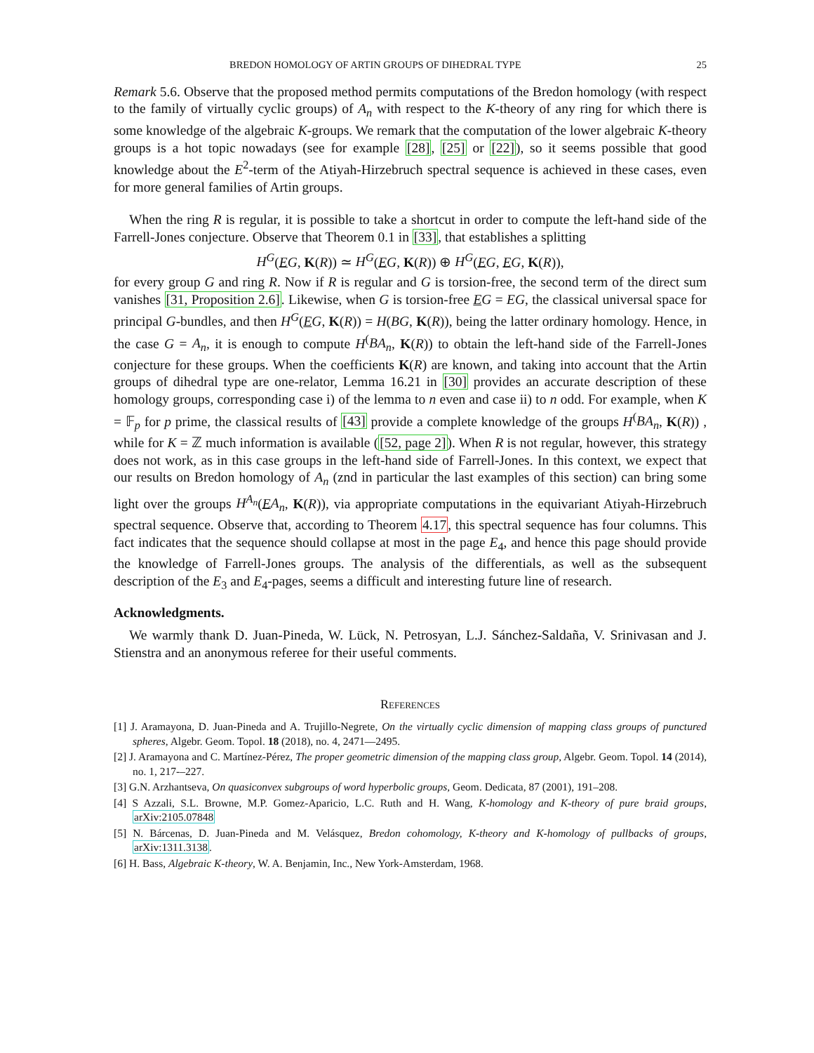BREDON HOMOLOGY OF ARTIN GROUPS OF DIHEDRAL TYPE 25
Remark 5.6. Observe that the proposed method permits computations of the Bredon homology (with respect to the family of virtually cyclic groups) of A<sub>n</sub> with respect to the K-theory of any ring for which there is some knowledge of the algebraic K-groups. We remark that the computation of the lower algebraic K-theory groups is a hot topic nowadays (see for example [28], [25] or [22]), so it seems possible that good knowledge about the E<sup>2</sup>-term of the Atiyah-Hirzebruch spectral sequence is achieved in these cases, even for more general families of Artin groups.
When the ring R is regular, it is possible to take a shortcut in order to compute the left-hand side of the Farrell-Jones conjecture. Observe that Theorem 0.1 in [33], that establishes a splitting
H<sup>G</sup>(EG, K(R)) ≃ H<sup>G</sup>(EG, K(R)) ⊕ H<sup>G</sup>(EG, EG, K(R)),
for every group G and ring R. Now if R is regular and G is torsion-free, the second term of the direct sum vanishes [31, Proposition 2.6]. Likewise, when G is torsion-free EG = EG, the classical universal space for principal G-bundles, and then H<sup>G</sup>(EG, K(R)) = H(BG, K(R)), being the latter ordinary homology. Hence, in the case G = A<sub>n</sub>, it is enough to compute H<sup>(</sup>BA<sub>n</sub>, K(R)) to obtain the left-hand side of the Farrell-Jones conjecture for these groups. When the coefficients K(R) are known, and taking into account that the Artin groups of dihedral type are one-relator, Lemma 16.21 in [30] provides an accurate description of these homology groups, corresponding case i) of the lemma to n even and case ii) to n odd. For example, when K = 𝔽<sub>p</sub> for p prime, the classical results of [43] provide a complete knowledge of the groups H<sup>(</sup>BA<sub>n</sub>, K(R)) , while for K = ℤ much information is available ([52, page 2]). When R is not regular, however, this strategy does not work, as in this case groups in the left-hand side of Farrell-Jones. In this context, we expect that our results on Bredon homology of A<sub>n</sub> (znd in particular the last examples of this section) can bring some light over the groups H<sup>A<sub>n</sub></sup>(EA<sub>n</sub>, K(R)), via appropriate computations in the equivariant Atiyah-Hirzebruch spectral sequence. Observe that, according to Theorem 4.17, this spectral sequence has four columns. This fact indicates that the sequence should collapse at most in the page E<sub>4</sub>, and hence this page should provide the knowledge of Farrell-Jones groups. The analysis of the differentials, as well as the subsequent description of the E<sub>3</sub> and E<sub>4</sub>-pages, seems a difficult and interesting future line of research.
Acknowledgments.
We warmly thank D. Juan-Pineda, W. Lück, N. Petrosyan, L.J. Sánchez-Saldaña, V. Srinivasan and J. Stienstra and an anonymous referee for their useful comments.
References
[1] J. Aramayona, D. Juan-Pineda and A. Trujillo-Negrete, On the virtually cyclic dimension of mapping class groups of punctured spheres, Algebr. Geom. Topol. 18 (2018), no. 4, 2471—2495.
[2] J. Aramayona and C. Martínez-Pérez, The proper geometric dimension of the mapping class group, Algebr. Geom. Topol. 14 (2014), no. 1, 217-–227.
[3] G.N. Arzhantseva, On quasiconvex subgroups of word hyperbolic groups, Geom. Dedicata, 87 (2001), 191–208.
[4] S Azzali, S.L. Browne, M.P. Gomez-Aparicio, L.C. Ruth and H. Wang, K-homology and K-theory of pure braid groups, arXiv:2105.07848
[5] N. Bárcenas, D. Juan-Pineda and M. Velásquez, Bredon cohomology, K-theory and K-homology of pullbacks of groups, arXiv:1311.3138.
[6] H. Bass, Algebraic K-theory, W. A. Benjamin, Inc., New York-Amsterdam, 1968.